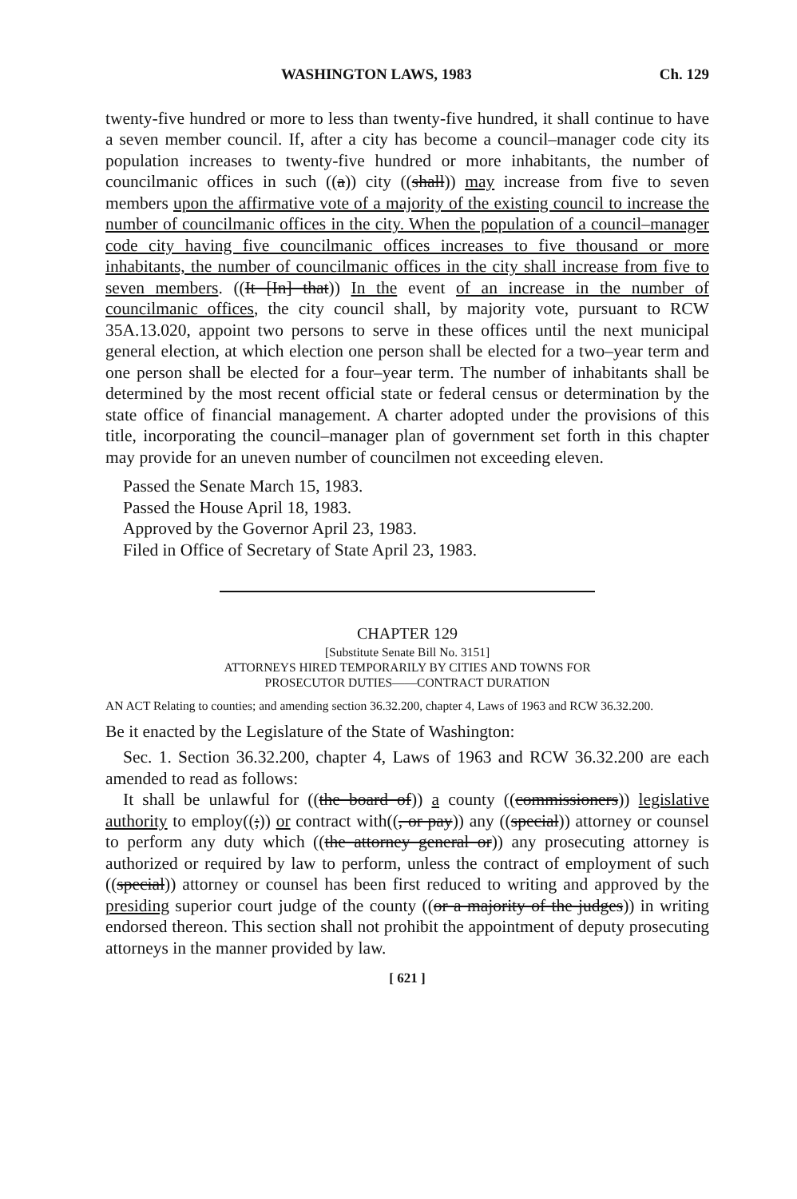WASHINGTON LAWS, 1983 Ch. 129
twenty-five hundred or more to less than twenty-five hundred, it shall continue to have a seven member council. If, after a city has become a council–manager code city its population increases to twenty-five hundred or more inhabitants, the number of councilmanic offices in such ((a)) city ((shall)) may increase from five to seven members upon the affirmative vote of a majority of the existing council to increase the number of councilmanic offices in the city. When the population of a council–manager code city having five councilmanic offices increases to five thousand or more inhabitants, the number of councilmanic offices in the city shall increase from five to seven members. ((It [In] that)) In the event of an increase in the number of councilmanic offices, the city council shall, by majority vote, pursuant to RCW 35A.13.020, appoint two persons to serve in these offices until the next municipal general election, at which election one person shall be elected for a two–year term and one person shall be elected for a four–year term. The number of inhabitants shall be determined by the most recent official state or federal census or determination by the state office of financial management. A charter adopted under the provisions of this title, incorporating the council–manager plan of government set forth in this chapter may provide for an uneven number of councilmen not exceeding eleven.
Passed the Senate March 15, 1983.
Passed the House April 18, 1983.
Approved by the Governor April 23, 1983.
Filed in Office of Secretary of State April 23, 1983.
CHAPTER 129
[Substitute Senate Bill No. 3151]
ATTORNEYS HIRED TEMPORARILY BY CITIES AND TOWNS FOR
PROSECUTOR DUTIES——CONTRACT DURATION
AN ACT Relating to counties; and amending section 36.32.200, chapter 4, Laws of 1963 and RCW 36.32.200.
Be it enacted by the Legislature of the State of Washington:
Sec. 1. Section 36.32.200, chapter 4, Laws of 1963 and RCW 36.32.200 are each amended to read as follows:
It shall be unlawful for ((the board of)) a county ((commissioners)) legislative authority to employ((;)) or contract with((, or pay)) any ((special)) attorney or counsel to perform any duty which ((the attorney general or)) any prosecuting attorney is authorized or required by law to perform, unless the contract of employment of such ((special)) attorney or counsel has been first reduced to writing and approved by the presiding superior court judge of the county ((or a majority of the judges)) in writing endorsed thereon. This section shall not prohibit the appointment of deputy prosecuting attorneys in the manner provided by law.
[ 621 ]